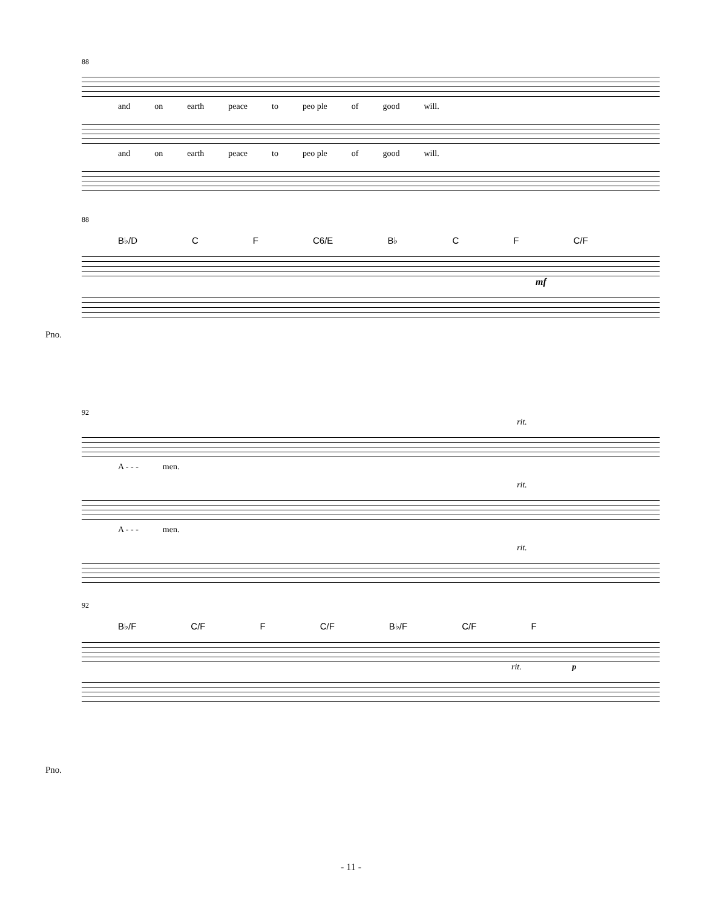88
and on earth peace to peo ple of good will.
and on earth peace to peo ple of good will.
88
B♭/D C F C6/E B♭ C F C/F
mf
Pno.
92
rit.
A - - - men.
rit.
A - - - men.
rit.
92
B♭/F C/F F C/F B♭/F C/F F
rit. p
Pno.
- 11 -